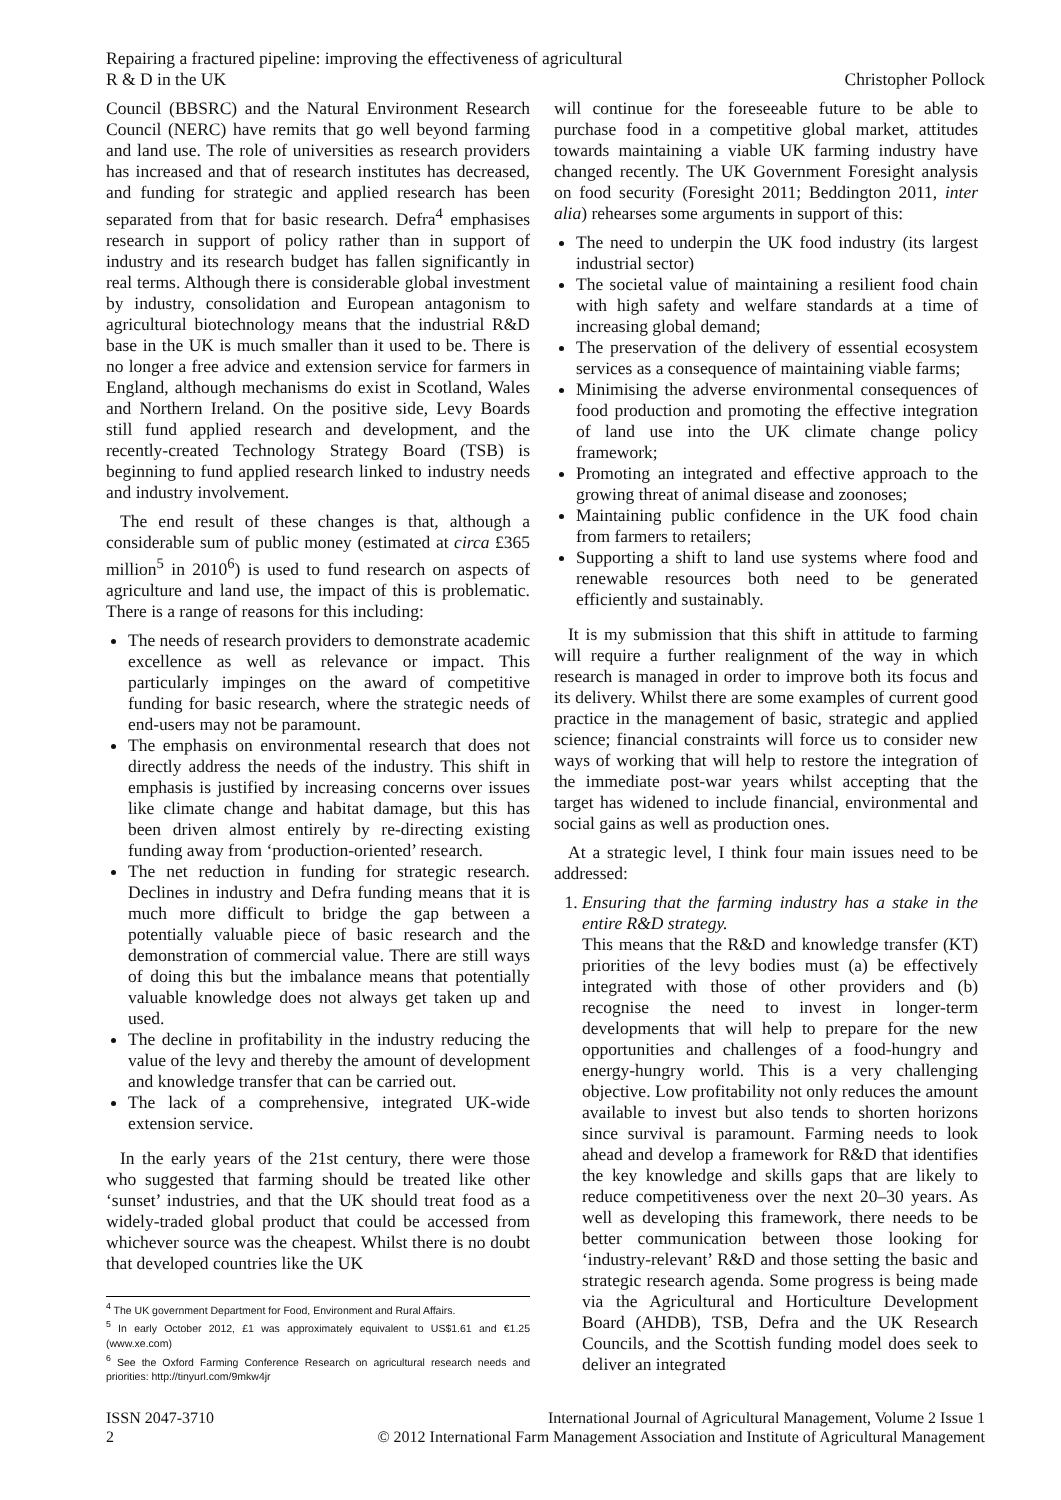Repairing a fractured pipeline: improving the effectiveness of agricultural
R & D in the UK
Christopher Pollock
Council (BBSRC) and the Natural Environment Research Council (NERC) have remits that go well beyond farming and land use. The role of universities as research providers has increased and that of research institutes has decreased, and funding for strategic and applied research has been separated from that for basic research. Defra<sup>4</sup> emphasises research in support of policy rather than in support of industry and its research budget has fallen significantly in real terms. Although there is considerable global investment by industry, consolidation and European antagonism to agricultural biotechnology means that the industrial R&D base in the UK is much smaller than it used to be. There is no longer a free advice and extension service for farmers in England, although mechanisms do exist in Scotland, Wales and Northern Ireland. On the positive side, Levy Boards still fund applied research and development, and the recently-created Technology Strategy Board (TSB) is beginning to fund applied research linked to industry needs and industry involvement.
The end result of these changes is that, although a considerable sum of public money (estimated at circa £365 million<sup>5</sup> in 2010<sup>6</sup>) is used to fund research on aspects of agriculture and land use, the impact of this is problematic. There is a range of reasons for this including:
The needs of research providers to demonstrate academic excellence as well as relevance or impact. This particularly impinges on the award of competitive funding for basic research, where the strategic needs of end-users may not be paramount.
The emphasis on environmental research that does not directly address the needs of the industry. This shift in emphasis is justified by increasing concerns over issues like climate change and habitat damage, but this has been driven almost entirely by re-directing existing funding away from ‘production-oriented’ research.
The net reduction in funding for strategic research. Declines in industry and Defra funding means that it is much more difficult to bridge the gap between a potentially valuable piece of basic research and the demonstration of commercial value. There are still ways of doing this but the imbalance means that potentially valuable knowledge does not always get taken up and used.
The decline in profitability in the industry reducing the value of the levy and thereby the amount of development and knowledge transfer that can be carried out.
The lack of a comprehensive, integrated UK-wide extension service.
In the early years of the 21st century, there were those who suggested that farming should be treated like other ‘sunset’ industries, and that the UK should treat food as a widely-traded global product that could be accessed from whichever source was the cheapest. Whilst there is no doubt that developed countries like the UK
<sup>4</sup> The UK government Department for Food, Environment and Rural Affairs.
<sup>5</sup> In early October 2012, £1 was approximately equivalent to US$1.61 and €1.25 (www.xe.com)
<sup>6</sup> See the Oxford Farming Conference Research on agricultural research needs and priorities: http://tinyurl.com/9mkw4jr
will continue for the foreseeable future to be able to purchase food in a competitive global market, attitudes towards maintaining a viable UK farming industry have changed recently. The UK Government Foresight analysis on food security (Foresight 2011; Beddington 2011, inter alia) rehearses some arguments in support of this:
The need to underpin the UK food industry (its largest industrial sector)
The societal value of maintaining a resilient food chain with high safety and welfare standards at a time of increasing global demand;
The preservation of the delivery of essential ecosystem services as a consequence of maintaining viable farms;
Minimising the adverse environmental consequences of food production and promoting the effective integration of land use into the UK climate change policy framework;
Promoting an integrated and effective approach to the growing threat of animal disease and zoonoses;
Maintaining public confidence in the UK food chain from farmers to retailers;
Supporting a shift to land use systems where food and renewable resources both need to be generated efficiently and sustainably.
It is my submission that this shift in attitude to farming will require a further realignment of the way in which research is managed in order to improve both its focus and its delivery. Whilst there are some examples of current good practice in the management of basic, strategic and applied science; financial constraints will force us to consider new ways of working that will help to restore the integration of the immediate post-war years whilst accepting that the target has widened to include financial, environmental and social gains as well as production ones.
At a strategic level, I think four main issues need to be addressed:
1. Ensuring that the farming industry has a stake in the entire R&D strategy.
This means that the R&D and knowledge transfer (KT) priorities of the levy bodies must (a) be effectively integrated with those of other providers and (b) recognise the need to invest in longer-term developments that will help to prepare for the new opportunities and challenges of a food-hungry and energy-hungry world. This is a very challenging objective. Low profitability not only reduces the amount available to invest but also tends to shorten horizons since survival is paramount. Farming needs to look ahead and develop a framework for R&D that identifies the key knowledge and skills gaps that are likely to reduce competitiveness over the next 20–30 years. As well as developing this framework, there needs to be better communication between those looking for ‘industry-relevant’ R&D and those setting the basic and strategic research agenda. Some progress is being made via the Agricultural and Horticulture Development Board (AHDB), TSB, Defra and the UK Research Councils, and the Scottish funding model does seek to deliver an integrated
ISSN 2047-3710
2
International Journal of Agricultural Management, Volume 2 Issue 1
© 2012 International Farm Management Association and Institute of Agricultural Management